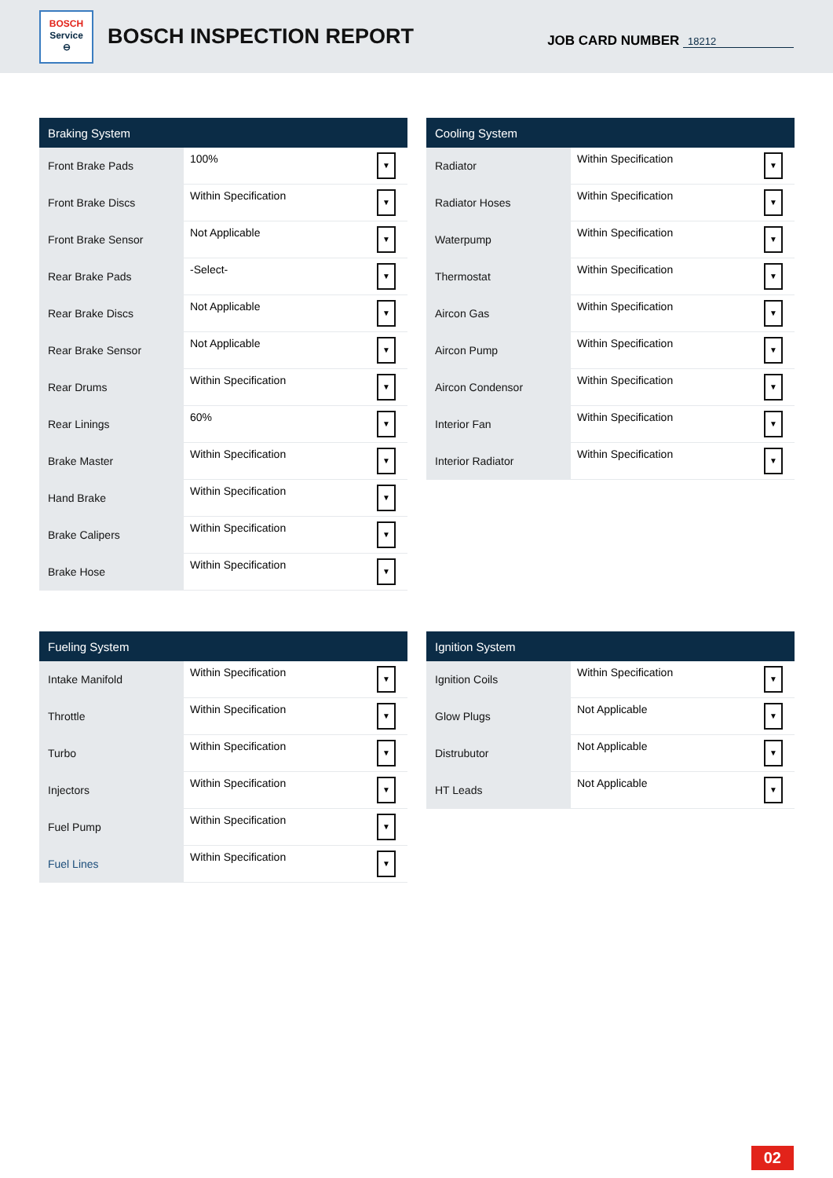BOSCH
Service
⊖
BOSCH INSPECTION REPORT
JOB CARD NUMBER 18212
| Braking System | |
| --- | --- |
| Front Brake Pads | 100% ▼ |
| Front Brake Discs | Within Specification ▼ |
| Front Brake Sensor | Not Applicable ▼ |
| Rear Brake Pads | -Select- ▼ |
| Rear Brake Discs | Not Applicable ▼ |
| Rear Brake Sensor | Not Applicable ▼ |
| Rear Drums | Within Specification ▼ |
| Rear Linings | 60% ▼ |
| Brake Master | Within Specification ▼ |
| Hand Brake | Within Specification ▼ |
| Brake Calipers | Within Specification ▼ |
| Brake Hose | Within Specification ▼ |
| Cooling System | |
| --- | --- |
| Radiator | Within Specification ▼ |
| Radiator Hoses | Within Specification ▼ |
| Waterpump | Within Specification ▼ |
| Thermostat | Within Specification ▼ |
| Aircon Gas | Within Specification ▼ |
| Aircon Pump | Within Specification ▼ |
| Aircon Condensor | Within Specification ▼ |
| Interior Fan | Within Specification ▼ |
| Interior Radiator | Within Specification ▼ |
| Fueling System | |
| --- | --- |
| Intake Manifold | Within Specification ▼ |
| Throttle | Within Specification ▼ |
| Turbo | Within Specification ▼ |
| Injectors | Within Specification ▼ |
| Fuel Pump | Within Specification ▼ |
| Fuel Lines | Within Specification ▼ |
| Ignition System | |
| --- | --- |
| Ignition Coils | Within Specification ▼ |
| Glow Plugs | Not Applicable ▼ |
| Distrubutor | Not Applicable ▼ |
| HT Leads | Not Applicable ▼ |
02